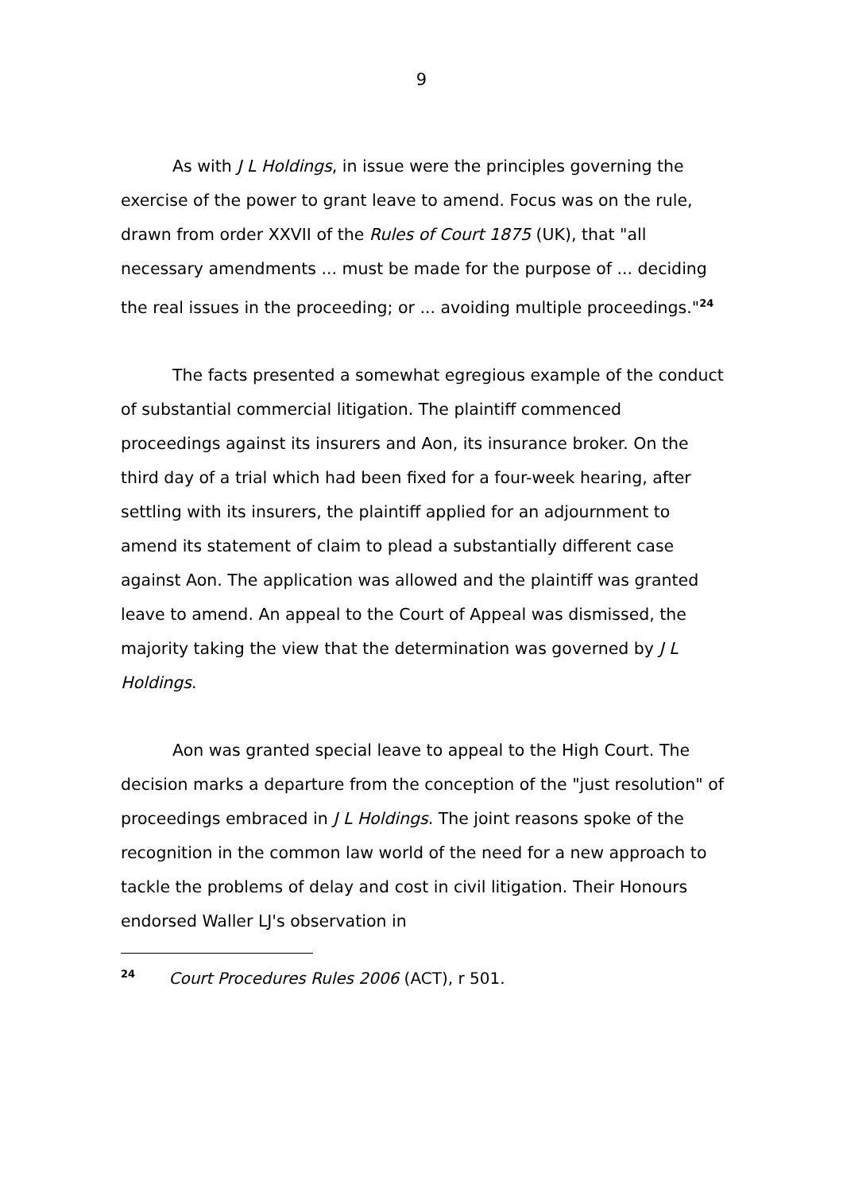9
As with J L Holdings, in issue were the principles governing the exercise of the power to grant leave to amend. Focus was on the rule, drawn from order XXVII of the Rules of Court 1875 (UK), that "all necessary amendments ... must be made for the purpose of ... deciding the real issues in the proceeding; or ... avoiding multiple proceedings."<sup>24</sup>
The facts presented a somewhat egregious example of the conduct of substantial commercial litigation. The plaintiff commenced proceedings against its insurers and Aon, its insurance broker. On the third day of a trial which had been fixed for a four-week hearing, after settling with its insurers, the plaintiff applied for an adjournment to amend its statement of claim to plead a substantially different case against Aon. The application was allowed and the plaintiff was granted leave to amend. An appeal to the Court of Appeal was dismissed, the majority taking the view that the determination was governed by J L Holdings.
Aon was granted special leave to appeal to the High Court. The decision marks a departure from the conception of the "just resolution" of proceedings embraced in J L Holdings. The joint reasons spoke of the recognition in the common law world of the need for a new approach to tackle the problems of delay and cost in civil litigation. Their Honours endorsed Waller LJ's observation in
<sup>24</sup> Court Procedures Rules 2006 (ACT), r 501.